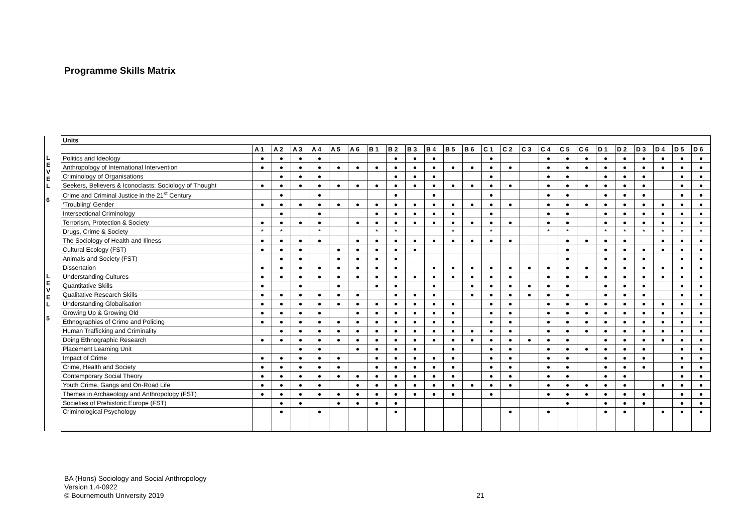Programme Skills Matrix
| | Units | | | | | | | | | | | | | | | | | | | | | | | | |
| | | A 1 | A 2 | A 3 | A 4 | A 5 | A 6 | B 1 | B 2 | B 3 | B 4 | B 5 | B 6 | C 1 | C 2 | C 3 | C 4 | C 5 | C 6 | D 1 | D 2 | D 3 | D 4 | D 5 | D 6 |
| L E V E L 6 | Politics and Ideology | ● | ● | ● | ● | | | | ● | ● | ● | | | ● | | | ● | ● | ● | ● | ● | ● | ● | ● | ● |
| | Anthropology of International Intervention | ● | ● | ● | ● | ● | ● | ● | ● | ● | ● | ● | ● | ● | ● | | ● | ● | ● | ● | ● | ● | ● | ● | ● |
| | Criminology of Organisations | | ● | ● | ● | | | | ● | ● | ● | | | ● | | | ● | ● | | ● | ● | ● | | ● | ● |
| | Seekers, Believers & Iconoclasts: Sociology of Thought | ● | ● | ● | ● | ● | ● | ● | ● | ● | ● | ● | ● | ● | ● | | ● | ● | ● | ● | ● | ● | | ● | ● |
| | Crime and Criminal Justice in the 21<sup>st</sup> Century | | ● | | ● | | | | ● | | ● | | | ● | | | ● | ● | | ● | ● | ● | | ● | ● |
| | ‘Troubling’ Gender | ● | ● | ● | ● | ● | ● | ● | ● | ● | ● | ● | ● | ● | ● | | ● | ● | ● | ● | ● | ● | ● | ● | ● |
| | Intersectional Criminology | | ● | | ● | | | ● | ● | ● | ● | ● | | ● | | | ● | ● | | ● | ● | ● | ● | ● | ● |
| | Terrorism, Protection & Society | ● | ● | ● | ● | | ● | ● | ● | ● | ● | ● | ● | ● | ● | | ● | ● | | ● | ● | ● | ● | ● | ● |
| | Drugs, Crime & Society | * | * | | * | | | * | * | | | * | | * | | | * | * | | * | * | * | * | * | * |
| | The Sociology of Health and Illness | ● | ● | ● | ● | | ● | ● | ● | ● | ● | ● | ● | ● | ● | | | ● | ● | ● | ● | | ● | ● | ● |
| | Cultural Ecology (FST) | ● | ● | ● | | ● | ● | ● | ● | ● | | | | | | | | ● | | ● | ● | ● | ● | ● | ● |
| | Animals and Society (FST) | | ● | ● | | ● | ● | ● | ● | | | | | | | | | ● | | ● | ● | ● | | ● | ● |
| | Dissertation | ● | ● | ● | ● | ● | ● | ● | ● | | ● | ● | ● | ● | ● | ● | ● | ● | ● | ● | ● | ● | ● | ● | ● |
| L E V E L 5 | Understanding Cultures | ● | ● | ● | ● | ● | ● | ● | ● | ● | ● | ● | ● | ● | ● | | ● | ● | ● | ● | ● | ● | ● | ● | ● |
| | Quantitative Skills | ● | | ● | | ● | | ● | ● | | ● | | ● | ● | ● | ● | ● | ● | | ● | ● | ● | | ● | ● |
| | Qualitative Research Skills | ● | ● | ● | ● | ● | ● | | ● | ● | ● | | ● | ● | ● | ● | ● | ● | | ● | ● | ● | | ● | ● |
| | Understanding Globalisation | ● | ● | ● | ● | ● | ● | ● | ● | ● | ● | ● | | ● | ● | | ● | ● | ● | ● | ● | ● | ● | ● | ● |
| | Growing Up & Growing Old | ● | ● | ● | ● | | ● | ● | ● | ● | ● | ● | | ● | ● | | ● | ● | ● | ● | ● | ● | ● | ● | ● |
| | Ethnographies of Crime and Policing | ● | ● | ● | ● | ● | ● | ● | ● | ● | ● | ● | | ● | ● | | ● | ● | ● | ● | ● | ● | ● | ● | ● |
| | Human Trafficking and Criminality | | ● | ● | ● | ● | ● | ● | ● | ● | ● | ● | ● | ● | ● | | ● | ● | ● | ● | ● | ● | ● | ● | ● |
| | Doing Ethnographic Research | ● | ● | ● | ● | ● | ● | ● | ● | ● | ● | ● | ● | ● | ● | ● | ● | ● | | ● | ● | ● | ● | ● | ● |
| | Placement Learning Unit | | | ● | ● | | ● | ● | ● | ● | | ● | | ● | ● | | ● | ● | ● | ● | ● | ● | | ● | ● |
| | Impact of Crime | ● | ● | ● | ● | ● | | ● | ● | ● | ● | ● | | ● | ● | | ● | ● | | ● | ● | ● | | ● | ● |
| | Crime, Health and Society | ● | ● | ● | ● | ● | | ● | ● | ● | ● | ● | | ● | ● | | ● | ● | | ● | ● | ● | | ● | ● |
| | Contemporary Social Theory | ● | ● | ● | ● | ● | ● | ● | ● | ● | ● | ● | | ● | ● | | ● | ● | | ● | ● | | | ● | ● |
| | Youth Crime, Gangs and On-Road Life | ● | ● | ● | ● | | ● | ● | ● | ● | ● | ● | ● | ● | ● | | ● | ● | ● | ● | ● | | ● | ● | ● |
| | Themes in Archaeology and Anthropology (FST) | ● | ● | ● | ● | ● | ● | ● | ● | ● | ● | ● | | ● | | | ● | ● | ● | ● | ● | ● | | ● | ● |
| | Societies of Prehistoric Europe (FST) | | ● | ● | | ● | ● | ● | ● | | | | | | | | | ● | | ● | ● | ● | | ● | ● |
| | Criminological Psychology | | ● | | ● | | | | ● | | | | | | ● | | ● | | | ● | ● | | ● | ● | ● |
BA (Hons) Sociology and Social Anthropology
Version 1.4-0922
© Bournemouth University 2019
21